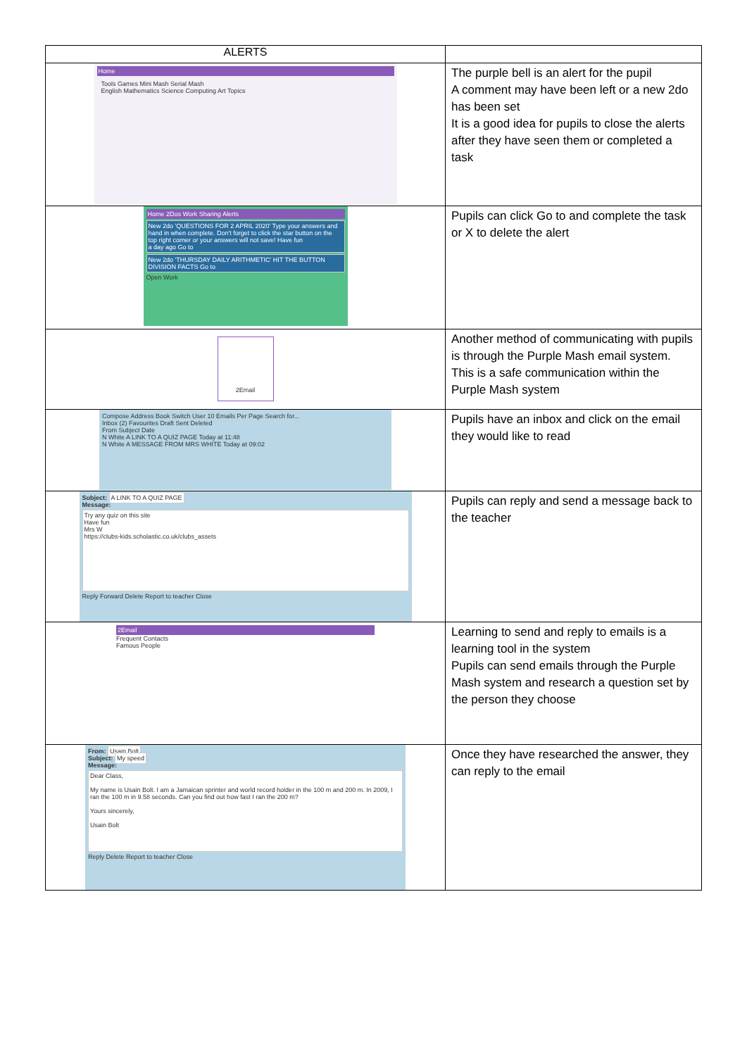| ALERTS | |
| --- | --- |
| Home Tools Games Mini Mash Serial Mash English Mathematics Science Computing Art Topics | The purple bell is an alert for the pupil A comment may have been left or a new 2do has been set It is a good idea for pupils to close the alerts after they have seen them or completed a task |
| Home 2Dos Work Sharing Alerts New 2do 'QUESTIONS FOR 2 APRIL 2020' Type your answers and hand in when complete. Don't forget to click the star button on the top right corner or your answers will not save! Have fun a day ago Go to New 2do 'THURSDAY DAILY ARITHMETIC' HIT THE BUTTON DIVISION FACTS Go to Open Work | Pupils can click Go to and complete the task or X to delete the alert |
| 2Email | Another method of communicating with pupils is through the Purple Mash email system. This is a safe communication within the Purple Mash system |
| Compose Address Book Switch User 10 Emails Per Page Search for... Inbox (2) Favourites Draft Sent Deleted From Subject Date N White A LINK TO A QUIZ PAGE Today at 11:48 N White A MESSAGE FROM MRS WHITE Today at 09:02 | Pupils have an inbox and click on the email they would like to read |
| Subject: A LINK TO A QUIZ PAGE Message: Try any quiz on this site Have fun Mrs W https://clubs-kids.scholastic.co.uk/clubs_assets Reply Forward Delete Report to teacher Close | Pupils can reply and send a message back to the teacher |
| 2Email Frequent Contacts Famous People | Learning to send and reply to emails is a learning tool in the system Pupils can send emails through the Purple Mash system and research a question set by the person they choose |
| From: Usain Bolt Subject: My speed Message: Dear Class, My name is Usain Bolt. I am a Jamaican sprinter and world record holder in the 100 m and 200 m. In 2009, I ran the 100 m in 9.58 seconds. Can you find out how fast I ran the 200 m? Yours sincerely, Usain Bolt Reply Delete Report to teacher Close | Once they have researched the answer, they can reply to the email |